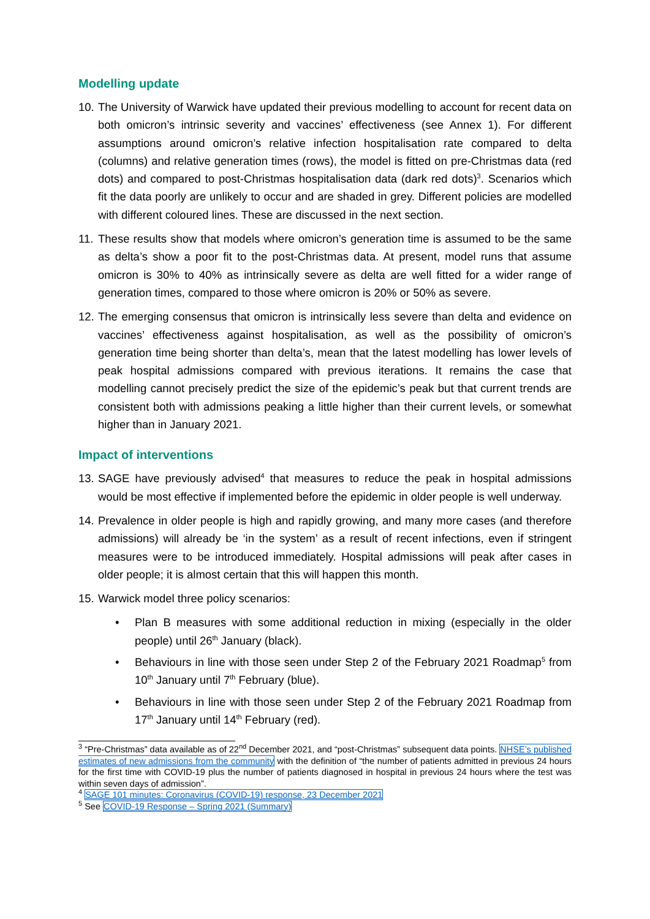Modelling update
10. The University of Warwick have updated their previous modelling to account for recent data on both omicron’s intrinsic severity and vaccines’ effectiveness (see Annex 1). For different assumptions around omicron’s relative infection hospitalisation rate compared to delta (columns) and relative generation times (rows), the model is fitted on pre-Christmas data (red dots) and compared to post-Christmas hospitalisation data (dark red dots)<sup>3</sup>. Scenarios which fit the data poorly are unlikely to occur and are shaded in grey. Different policies are modelled with different coloured lines. These are discussed in the next section.
11. These results show that models where omicron’s generation time is assumed to be the same as delta’s show a poor fit to the post-Christmas data. At present, model runs that assume omicron is 30% to 40% as intrinsically severe as delta are well fitted for a wider range of generation times, compared to those where omicron is 20% or 50% as severe.
12. The emerging consensus that omicron is intrinsically less severe than delta and evidence on vaccines’ effectiveness against hospitalisation, as well as the possibility of omicron’s generation time being shorter than delta’s, mean that the latest modelling has lower levels of peak hospital admissions compared with previous iterations. It remains the case that modelling cannot precisely predict the size of the epidemic’s peak but that current trends are consistent both with admissions peaking a little higher than their current levels, or somewhat higher than in January 2021.
Impact of interventions
13. SAGE have previously advised<sup>4</sup> that measures to reduce the peak in hospital admissions would be most effective if implemented before the epidemic in older people is well underway.
14. Prevalence in older people is high and rapidly growing, and many more cases (and therefore admissions) will already be ‘in the system’ as a result of recent infections, even if stringent measures were to be introduced immediately. Hospital admissions will peak after cases in older people; it is almost certain that this will happen this month.
15. Warwick model three policy scenarios:
• Plan B measures with some additional reduction in mixing (especially in the older people) until 26<sup>th</sup> January (black).
• Behaviours in line with those seen under Step 2 of the February 2021 Roadmap<sup>5</sup> from 10<sup>th</sup> January until 7<sup>th</sup> February (blue).
• Behaviours in line with those seen under Step 2 of the February 2021 Roadmap from 17<sup>th</sup> January until 14<sup>th</sup> February (red).
<sup>3</sup> “Pre-Christmas” data available as of 22<sup>nd</sup> December 2021, and “post-Christmas” subsequent data points. NHSE’s published estimates of new admissions from the community with the definition of “the number of patients admitted in previous 24 hours for the first time with COVID-19 plus the number of patients diagnosed in hospital in previous 24 hours where the test was within seven days of admission”.
<sup>4</sup> SAGE 101 minutes: Coronavirus (COVID-19) response, 23 December 2021
<sup>5</sup> See COVID-19 Response – Spring 2021 (Summary)